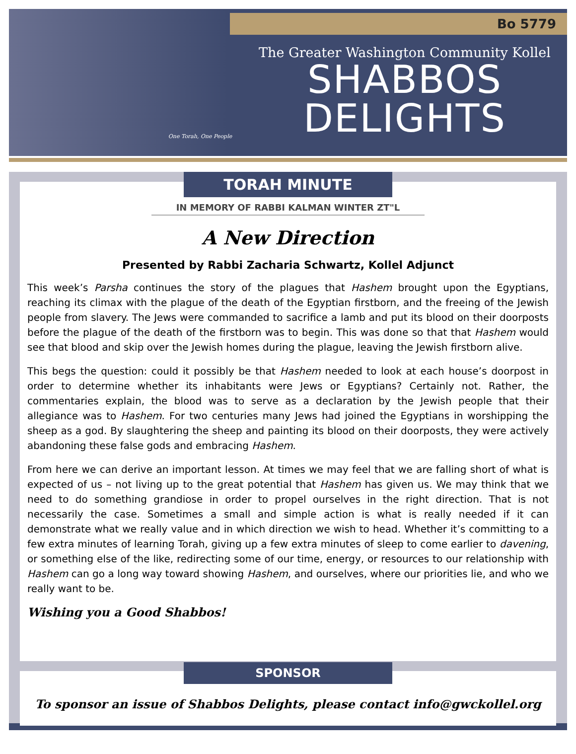Bo 5779
One Torah, One People
The Greater Washington Community Kollel
SHABBOS
DELIGHTS
TORAH MINUTE
IN MEMORY OF RABBI KALMAN WINTER ZT"L
A New Direction
Presented by Rabbi Zacharia Schwartz, Kollel Adjunct
This week’s Parsha continues the story of the plagues that Hashem brought upon the Egyptians, reaching its climax with the plague of the death of the Egyptian firstborn, and the freeing of the Jewish people from slavery. The Jews were commanded to sacrifice a lamb and put its blood on their doorposts before the plague of the death of the firstborn was to begin. This was done so that that Hashem would see that blood and skip over the Jewish homes during the plague, leaving the Jewish firstborn alive.
This begs the question: could it possibly be that Hashem needed to look at each house’s doorpost in order to determine whether its inhabitants were Jews or Egyptians? Certainly not. Rather, the commentaries explain, the blood was to serve as a declaration by the Jewish people that their allegiance was to Hashem. For two centuries many Jews had joined the Egyptians in worshipping the sheep as a god. By slaughtering the sheep and painting its blood on their doorposts, they were actively abandoning these false gods and embracing Hashem.
From here we can derive an important lesson. At times we may feel that we are falling short of what is expected of us – not living up to the great potential that Hashem has given us. We may think that we need to do something grandiose in order to propel ourselves in the right direction. That is not necessarily the case. Sometimes a small and simple action is what is really needed if it can demonstrate what we really value and in which direction we wish to head. Whether it’s committing to a few extra minutes of learning Torah, giving up a few extra minutes of sleep to come earlier to davening, or something else of the like, redirecting some of our time, energy, or resources to our relationship with Hashem can go a long way toward showing Hashem, and ourselves, where our priorities lie, and who we really want to be.
Wishing you a Good Shabbos!
SPONSOR
To sponsor an issue of Shabbos Delights, please contact info@gwckollel.org